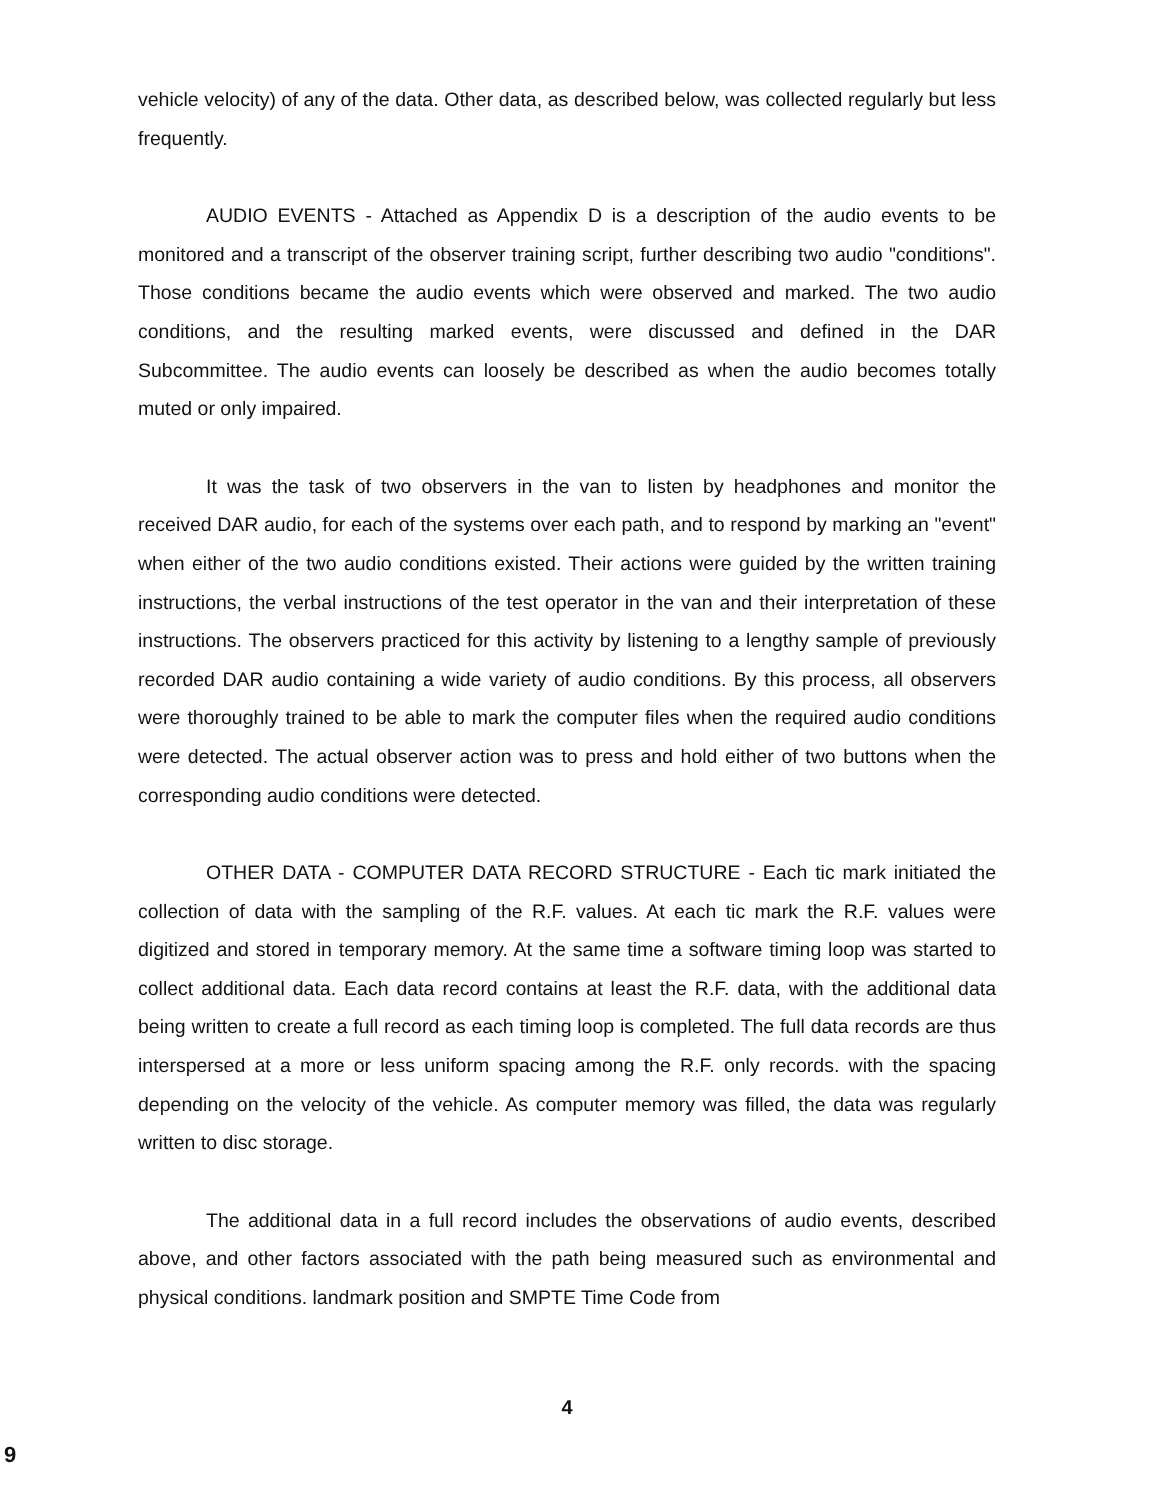vehicle velocity) of any of the data. Other data, as described below, was collected regularly but less frequently.
AUDIO EVENTS - Attached as Appendix D is a description of the audio events to be monitored and a transcript of the observer training script, further describing two audio "conditions". Those conditions became the audio events which were observed and marked. The two audio conditions, and the resulting marked events, were discussed and defined in the DAR Subcommittee. The audio events can loosely be described as when the audio becomes totally muted or only impaired.
It was the task of two observers in the van to listen by headphones and monitor the received DAR audio, for each of the systems over each path, and to respond by marking an "event" when either of the two audio conditions existed. Their actions were guided by the written training instructions, the verbal instructions of the test operator in the van and their interpretation of these instructions. The observers practiced for this activity by listening to a lengthy sample of previously recorded DAR audio containing a wide variety of audio conditions. By this process, all observers were thoroughly trained to be able to mark the computer files when the required audio conditions were detected. The actual observer action was to press and hold either of two buttons when the corresponding audio conditions were detected.
OTHER DATA - COMPUTER DATA RECORD STRUCTURE - Each tic mark initiated the collection of data with the sampling of the R.F. values. At each tic mark the R.F. values were digitized and stored in temporary memory. At the same time a software timing loop was started to collect additional data. Each data record contains at least the R.F. data, with the additional data being written to create a full record as each timing loop is completed. The full data records are thus interspersed at a more or less uniform spacing among the R.F. only records. with the spacing depending on the velocity of the vehicle. As computer memory was filled, the data was regularly written to disc storage.
The additional data in a full record includes the observations of audio events, described above, and other factors associated with the path being measured such as environmental and physical conditions. landmark position and SMPTE Time Code from
4
9